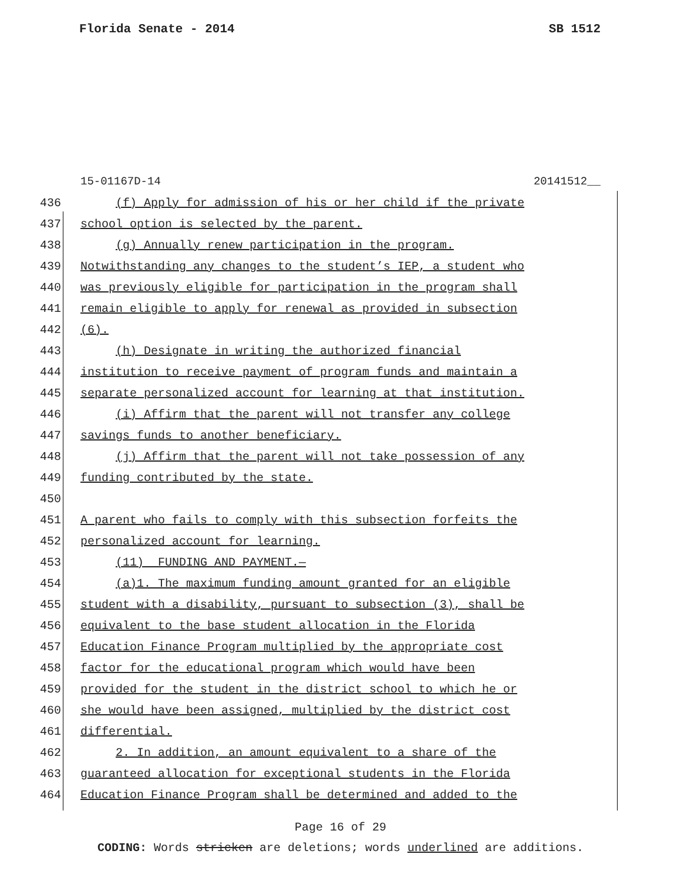Florida Senate - 2014 SB 1512
15-01167D-14 20141512__
436 (f) Apply for admission of his or her child if the private
437 school option is selected by the parent.
438 (g) Annually renew participation in the program.
439 Notwithstanding any changes to the student’s IEP, a student who
440 was previously eligible for participation in the program shall
441 remain eligible to apply for renewal as provided in subsection
442 (6).
443 (h) Designate in writing the authorized financial
444 institution to receive payment of program funds and maintain a
445 separate personalized account for learning at that institution.
446 (i) Affirm that the parent will not transfer any college
447 savings funds to another beneficiary.
448 (j) Affirm that the parent will not take possession of any
449 funding contributed by the state.
450
451 A parent who fails to comply with this subsection forfeits the
452 personalized account for learning.
453 (11) FUNDING AND PAYMENT.—
454 (a)1. The maximum funding amount granted for an eligible
455 student with a disability, pursuant to subsection (3), shall be
456 equivalent to the base student allocation in the Florida
457 Education Finance Program multiplied by the appropriate cost
458 factor for the educational program which would have been
459 provided for the student in the district school to which he or
460 she would have been assigned, multiplied by the district cost
461 differential.
462 2. In addition, an amount equivalent to a share of the
463 guaranteed allocation for exceptional students in the Florida
464 Education Finance Program shall be determined and added to the
Page 16 of 29
CODING: Words stricken are deletions; words underlined are additions.